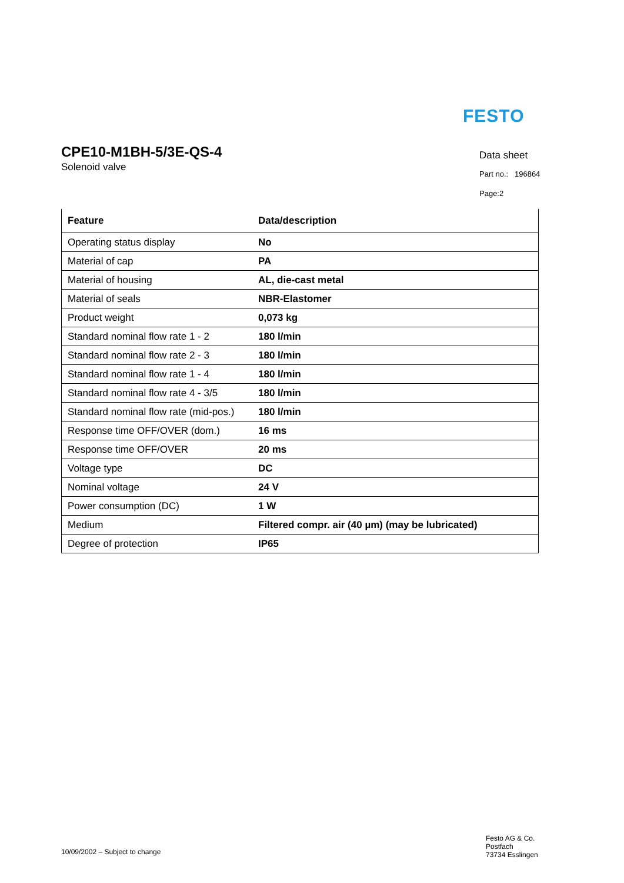FESTO
CPE10-M1BH-5/3E-QS-4
Solenoid valve
Data sheet
Part no.: 196864
Page:2
| Feature | Data/description |
| --- | --- |
| Operating status display | No |
| Material of cap | PA |
| Material of housing | AL, die-cast metal |
| Material of seals | NBR-Elastomer |
| Product weight | 0,073 kg |
| Standard nominal flow rate 1 - 2 | 180 l/min |
| Standard nominal flow rate 2 - 3 | 180 l/min |
| Standard nominal flow rate 1 - 4 | 180 l/min |
| Standard nominal flow rate 4 - 3/5 | 180 l/min |
| Standard nominal flow rate (mid-pos.) | 180 l/min |
| Response time OFF/OVER (dom.) | 16 ms |
| Response time OFF/OVER | 20 ms |
| Voltage type | DC |
| Nominal voltage | 24 V |
| Power consumption (DC) | 1 W |
| Medium | Filtered compr. air (40 µm) (may be lubricated) |
| Degree of protection | IP65 |
10/09/2002 – Subject to change
Festo AG & Co.
Postfach
73734 Esslingen